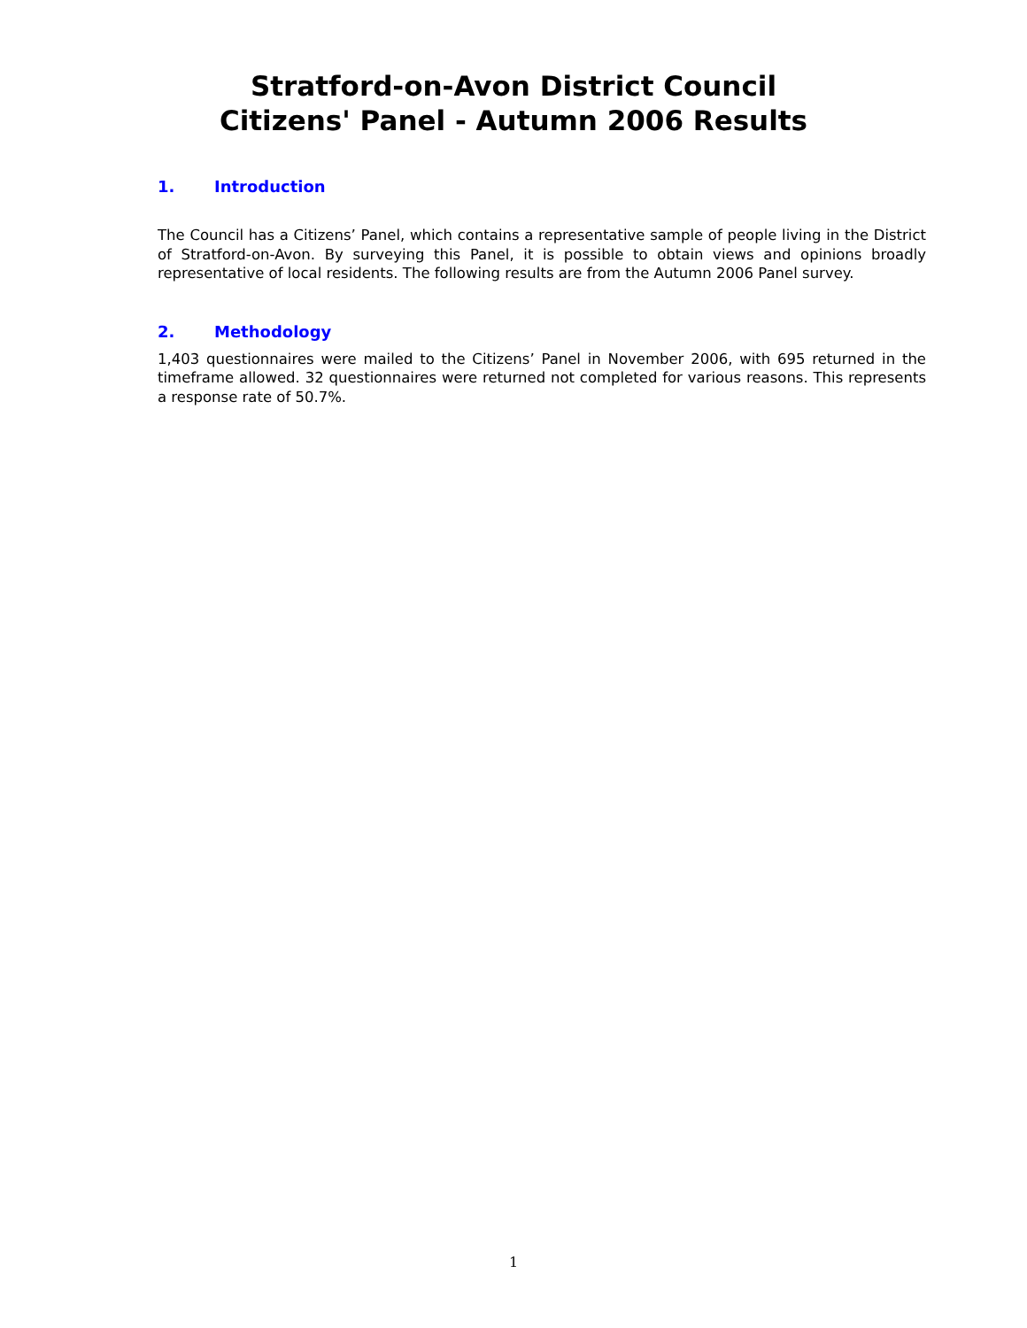Stratford-on-Avon District Council
Citizens' Panel - Autumn 2006 Results
1. Introduction
The Council has a Citizens’ Panel, which contains a representative sample of people living in the District of Stratford-on-Avon. By surveying this Panel, it is possible to obtain views and opinions broadly representative of local residents. The following results are from the Autumn 2006 Panel survey.
2. Methodology
1,403 questionnaires were mailed to the Citizens’ Panel in November 2006, with 695 returned in the timeframe allowed. 32 questionnaires were returned not completed for various reasons. This represents a response rate of 50.7%.
1